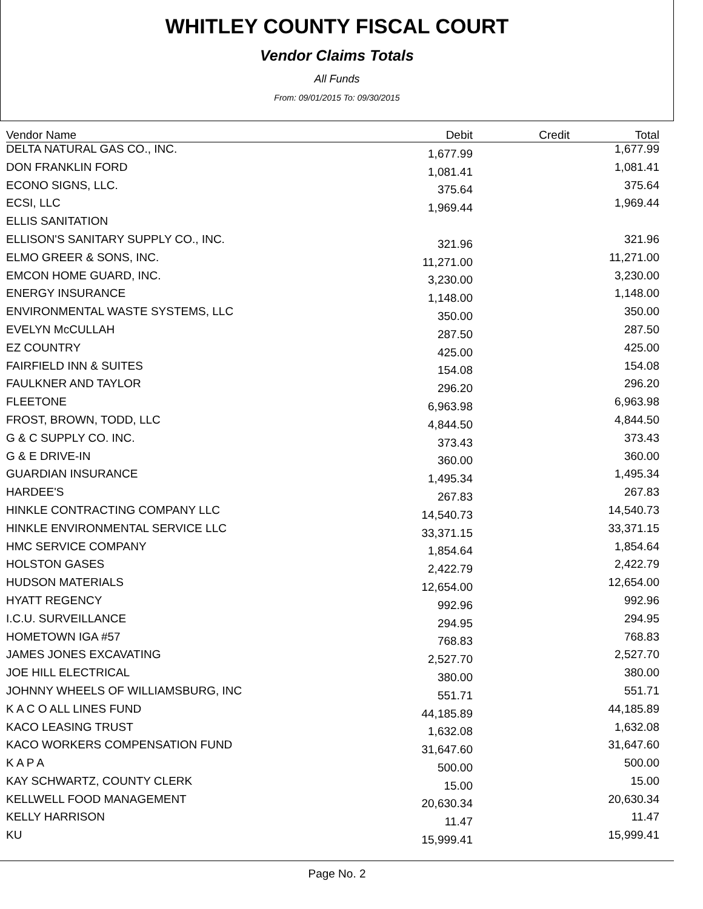WHITLEY COUNTY FISCAL COURT
Vendor Claims Totals
All Funds
From: 09/01/2015 To: 09/30/2015
| Vendor Name | Debit | Credit | Total |
| --- | --- | --- | --- |
| DELTA NATURAL GAS CO., INC. | 1,677.99 | | 1,677.99 |
| DON FRANKLIN FORD | 1,081.41 | | 1,081.41 |
| ECONO SIGNS, LLC. | 375.64 | | 375.64 |
| ECSI, LLC | 1,969.44 | | 1,969.44 |
| ELLIS SANITATION | | | |
| ELLISON'S SANITARY SUPPLY CO., INC. | 321.96 | | 321.96 |
| ELMO GREER & SONS, INC. | 11,271.00 | | 11,271.00 |
| EMCON HOME GUARD, INC. | 3,230.00 | | 3,230.00 |
| ENERGY INSURANCE | 1,148.00 | | 1,148.00 |
| ENVIRONMENTAL WASTE SYSTEMS, LLC | 350.00 | | 350.00 |
| EVELYN McCULLAH | 287.50 | | 287.50 |
| EZ COUNTRY | 425.00 | | 425.00 |
| FAIRFIELD INN & SUITES | 154.08 | | 154.08 |
| FAULKNER AND TAYLOR | 296.20 | | 296.20 |
| FLEETONE | 6,963.98 | | 6,963.98 |
| FROST, BROWN, TODD, LLC | 4,844.50 | | 4,844.50 |
| G & C SUPPLY CO. INC. | 373.43 | | 373.43 |
| G & E DRIVE-IN | 360.00 | | 360.00 |
| GUARDIAN INSURANCE | 1,495.34 | | 1,495.34 |
| HARDEE'S | 267.83 | | 267.83 |
| HINKLE CONTRACTING COMPANY LLC | 14,540.73 | | 14,540.73 |
| HINKLE ENVIRONMENTAL SERVICE LLC | 33,371.15 | | 33,371.15 |
| HMC SERVICE COMPANY | 1,854.64 | | 1,854.64 |
| HOLSTON GASES | 2,422.79 | | 2,422.79 |
| HUDSON MATERIALS | 12,654.00 | | 12,654.00 |
| HYATT REGENCY | 992.96 | | 992.96 |
| I.C.U. SURVEILLANCE | 294.95 | | 294.95 |
| HOMETOWN IGA #57 | 768.83 | | 768.83 |
| JAMES JONES EXCAVATING | 2,527.70 | | 2,527.70 |
| JOE HILL ELECTRICAL | 380.00 | | 380.00 |
| JOHNNY WHEELS OF WILLIAMSBURG, INC | 551.71 | | 551.71 |
| K A C O ALL LINES FUND | 44,185.89 | | 44,185.89 |
| KACO LEASING TRUST | 1,632.08 | | 1,632.08 |
| KACO WORKERS COMPENSATION FUND | 31,647.60 | | 31,647.60 |
| K A P A | 500.00 | | 500.00 |
| KAY SCHWARTZ, COUNTY CLERK | 15.00 | | 15.00 |
| KELLWELL FOOD MANAGEMENT | 20,630.34 | | 20,630.34 |
| KELLY HARRISON | 11.47 | | 11.47 |
| KU | 15,999.41 | | 15,999.41 |
Page No. 2